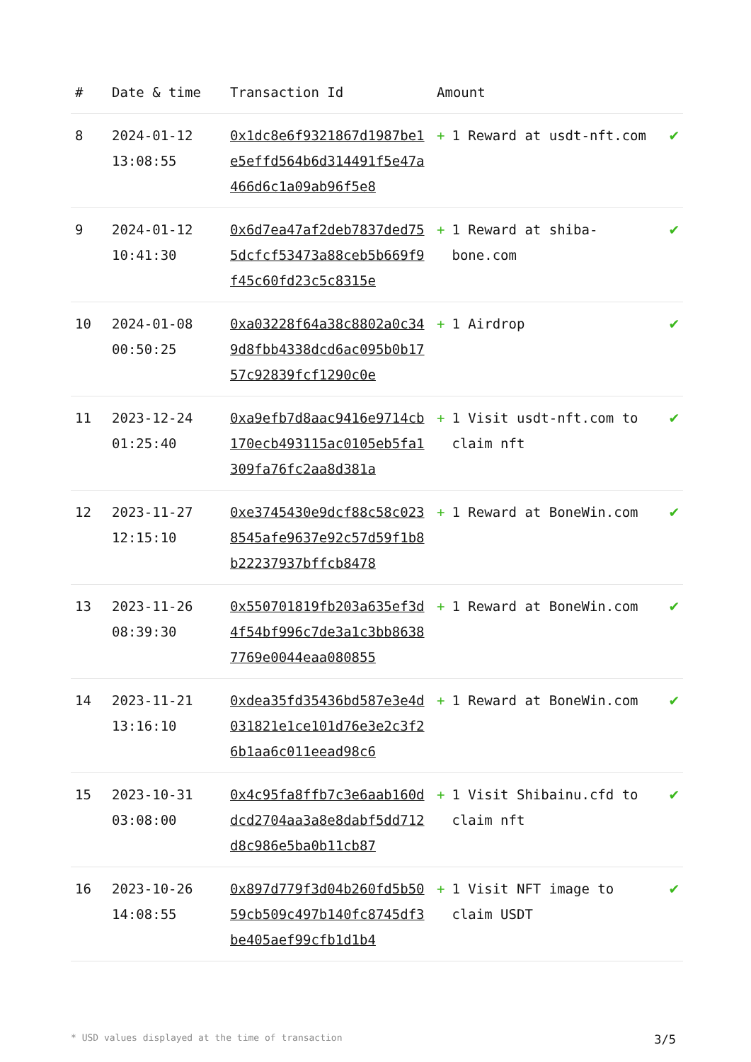| # | Date & time | Transaction Id | Amount | |
| --- | --- | --- | --- | --- |
| 8 | 2024-01-12 13:08:55 | 0x1dc8e6f9321867d1987be1e5effd564b6d314491f5e47a466d6c1a09ab96f5e8 | + 1 Reward at usdt-nft.com | ✔ |
| 9 | 2024-01-12 10:41:30 | 0x6d7ea47af2deb7837ded755dcfcf53473a88ceb5b669f9f45c60fd23c5c8315e | + 1 Reward at shiba-bone.com | ✔ |
| 10 | 2024-01-08 00:50:25 | 0xa03228f64a38c8802a0c349d8fbb4338dcd6ac095b0b1757c92839fcf1290c0e | + 1 Airdrop | ✔ |
| 11 | 2023-12-24 01:25:40 | 0xa9efb7d8aac9416e9714cb170ecb493115ac0105eb5fa1309fa76fc2aa8d381a | + 1 Visit usdt-nft.com to claim nft | ✔ |
| 12 | 2023-11-27 12:15:10 | 0xe3745430e9dcf88c58c0238545afe9637e92c57d59f1b8b22237937bffcb8478 | + 1 Reward at BoneWin.com | ✔ |
| 13 | 2023-11-26 08:39:30 | 0x550701819fb203a635ef3d4f54bf996c7de3a1c3bb86387769e0044eaa080855 | + 1 Reward at BoneWin.com | ✔ |
| 14 | 2023-11-21 13:16:10 | 0xdea35fd35436bd587e3e4d031821e1ce101d76e3e2c3f26b1aa6c011eead98c6 | + 1 Reward at BoneWin.com | ✔ |
| 15 | 2023-10-31 03:08:00 | 0x4c95fa8ffb7c3e6aab160ddcd2704aa3a8e8dabf5dd712d8c986e5ba0b11cb87 | + 1 Visit Shibainu.cfd to claim nft | ✔ |
| 16 | 2023-10-26 14:08:55 | 0x897d779f3d04b260fd5b5059cb509c497b140fc8745df3be405aef99cfb1d1b4 | + 1 Visit NFT image to claim USDT | ✔ |
* USD values displayed at the time of transaction 3/5